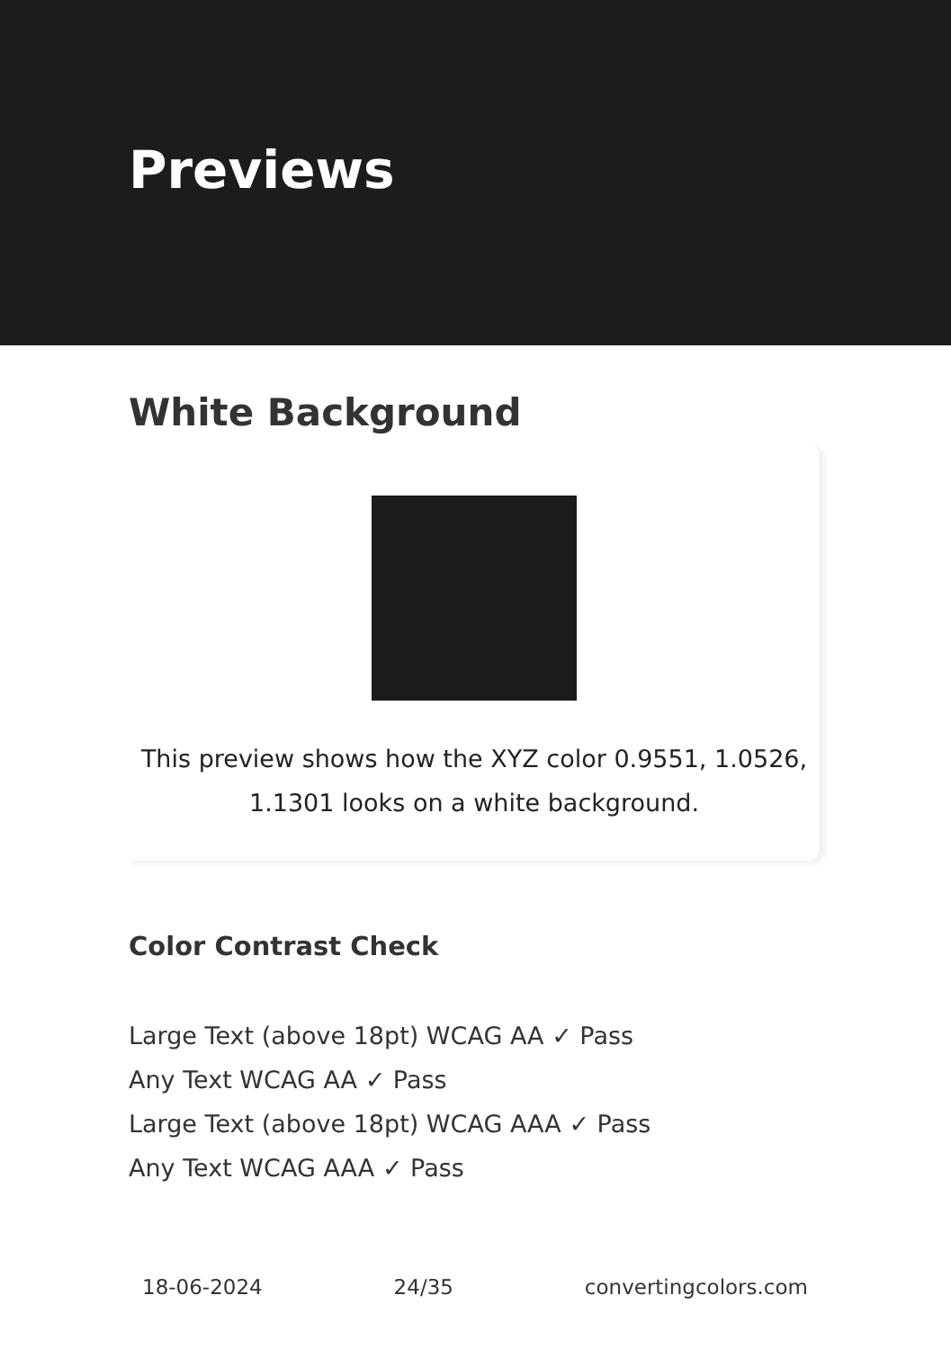Previews
White Background
This preview shows how the XYZ color 0.9551, 1.0526, 1.1301 looks on a white background.
Color Contrast Check
Large Text (above 18pt) WCAG AA ✓ Pass
Any Text WCAG AA ✓ Pass
Large Text (above 18pt) WCAG AAA ✓ Pass
Any Text WCAG AAA ✓ Pass
18-06-2024 24/35 convertingcolors.com